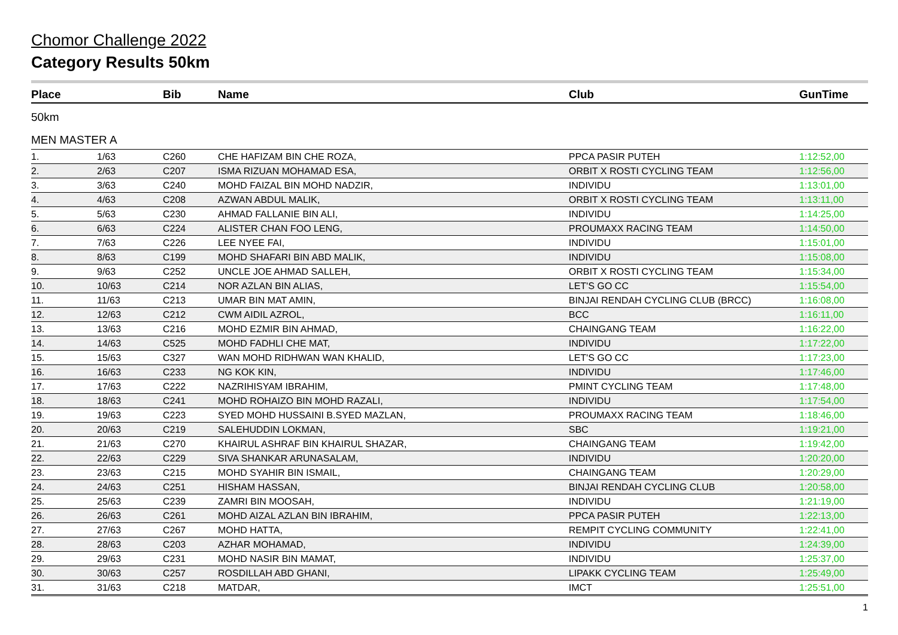Chomor Challenge 2022
Category Results 50km
| Place | | Bib | Name | Club | GunTime |
| --- | --- | --- | --- | --- | --- |
| 50km | | | | | |
| MEN MASTER A | | | | | |
| 1. | 1/63 | C260 | CHE HAFIZAM BIN CHE ROZA, | PPCA PASIR PUTEH | 1:12:52,00 |
| 2. | 2/63 | C207 | ISMA RIZUAN MOHAMAD ESA, | ORBIT X ROSTI CYCLING TEAM | 1:12:56,00 |
| 3. | 3/63 | C240 | MOHD FAIZAL BIN MOHD NADZIR, | INDIVIDU | 1:13:01,00 |
| 4. | 4/63 | C208 | AZWAN ABDUL MALIK, | ORBIT X ROSTI CYCLING TEAM | 1:13:11,00 |
| 5. | 5/63 | C230 | AHMAD FALLANIE BIN ALI, | INDIVIDU | 1:14:25,00 |
| 6. | 6/63 | C224 | ALISTER CHAN FOO LENG, | PROUMAXX RACING TEAM | 1:14:50,00 |
| 7. | 7/63 | C226 | LEE NYEE FAI, | INDIVIDU | 1:15:01,00 |
| 8. | 8/63 | C199 | MOHD SHAFARI BIN ABD MALIK, | INDIVIDU | 1:15:08,00 |
| 9. | 9/63 | C252 | UNCLE JOE AHMAD SALLEH, | ORBIT X ROSTI CYCLING TEAM | 1:15:34,00 |
| 10. | 10/63 | C214 | NOR AZLAN BIN ALIAS, | LET'S GO CC | 1:15:54,00 |
| 11. | 11/63 | C213 | UMAR BIN MAT AMIN, | BINJAI RENDAH CYCLING CLUB (BRCC) | 1:16:08,00 |
| 12. | 12/63 | C212 | CWM AIDIL AZROL, | BCC | 1:16:11,00 |
| 13. | 13/63 | C216 | MOHD EZMIR BIN AHMAD, | CHAINGANG TEAM | 1:16:22,00 |
| 14. | 14/63 | C525 | MOHD FADHLI CHE MAT, | INDIVIDU | 1:17:22,00 |
| 15. | 15/63 | C327 | WAN MOHD RIDHWAN WAN KHALID, | LET'S GO CC | 1:17:23,00 |
| 16. | 16/63 | C233 | NG KOK KIN, | INDIVIDU | 1:17:46,00 |
| 17. | 17/63 | C222 | NAZRIHISYAM IBRAHIM, | PMINT CYCLING TEAM | 1:17:48,00 |
| 18. | 18/63 | C241 | MOHD ROHAIZO BIN MOHD RAZALI, | INDIVIDU | 1:17:54,00 |
| 19. | 19/63 | C223 | SYED MOHD HUSSAINI B.SYED MAZLAN, | PROUMAXX RACING TEAM | 1:18:46,00 |
| 20. | 20/63 | C219 | SALEHUDDIN LOKMAN, | SBC | 1:19:21,00 |
| 21. | 21/63 | C270 | KHAIRUL ASHRAF BIN KHAIRUL SHAZAR, | CHAINGANG TEAM | 1:19:42,00 |
| 22. | 22/63 | C229 | SIVA SHANKAR ARUNASALAM, | INDIVIDU | 1:20:20,00 |
| 23. | 23/63 | C215 | MOHD SYAHIR BIN ISMAIL, | CHAINGANG TEAM | 1:20:29,00 |
| 24. | 24/63 | C251 | HISHAM HASSAN, | BINJAI RENDAH CYCLING CLUB | 1:20:58,00 |
| 25. | 25/63 | C239 | ZAMRI BIN MOOSAH, | INDIVIDU | 1:21:19,00 |
| 26. | 26/63 | C261 | MOHD AIZAL AZLAN BIN IBRAHIM, | PPCA PASIR PUTEH | 1:22:13,00 |
| 27. | 27/63 | C267 | MOHD HATTA, | REMPIT CYCLING COMMUNITY | 1:22:41,00 |
| 28. | 28/63 | C203 | AZHAR MOHAMAD, | INDIVIDU | 1:24:39,00 |
| 29. | 29/63 | C231 | MOHD NASIR BIN MAMAT, | INDIVIDU | 1:25:37,00 |
| 30. | 30/63 | C257 | ROSDILLAH ABD GHANI, | LIPAKK CYCLING TEAM | 1:25:49,00 |
| 31. | 31/63 | C218 | MATDAR, | IMCT | 1:25:51,00 |
1